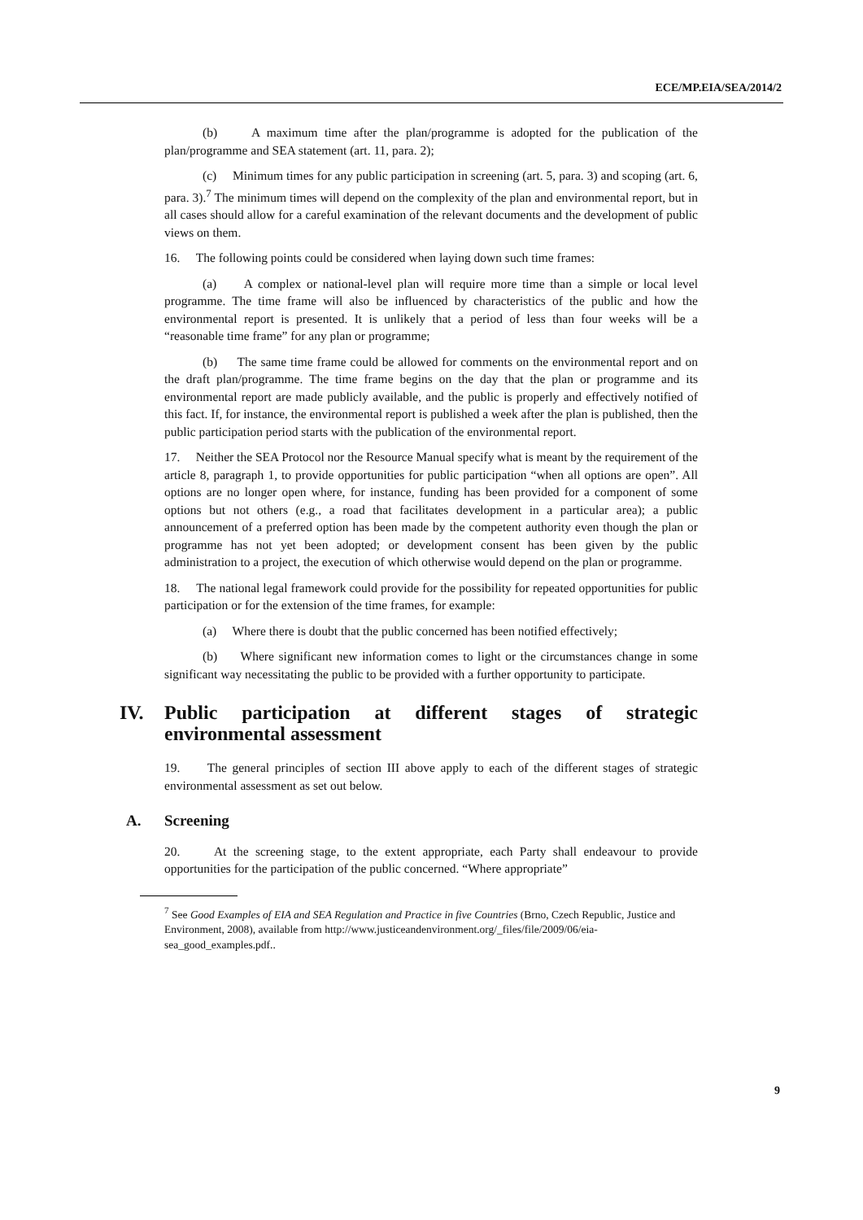ECE/MP.EIA/SEA/2014/2
(b) A maximum time after the plan/programme is adopted for the publication of the plan/programme and SEA statement (art. 11, para. 2);
(c) Minimum times for any public participation in screening (art. 5, para. 3) and scoping (art. 6, para. 3).<sup>7</sup> The minimum times will depend on the complexity of the plan and environmental report, but in all cases should allow for a careful examination of the relevant documents and the development of public views on them.
16. The following points could be considered when laying down such time frames:
(a) A complex or national-level plan will require more time than a simple or local level programme. The time frame will also be influenced by characteristics of the public and how the environmental report is presented. It is unlikely that a period of less than four weeks will be a “reasonable time frame” for any plan or programme;
(b) The same time frame could be allowed for comments on the environmental report and on the draft plan/programme. The time frame begins on the day that the plan or programme and its environmental report are made publicly available, and the public is properly and effectively notified of this fact. If, for instance, the environmental report is published a week after the plan is published, then the public participation period starts with the publication of the environmental report.
17. Neither the SEA Protocol nor the Resource Manual specify what is meant by the requirement of the article 8, paragraph 1, to provide opportunities for public participation “when all options are open”. All options are no longer open where, for instance, funding has been provided for a component of some options but not others (e.g., a road that facilitates development in a particular area); a public announcement of a preferred option has been made by the competent authority even though the plan or programme has not yet been adopted; or development consent has been given by the public administration to a project, the execution of which otherwise would depend on the plan or programme.
18. The national legal framework could provide for the possibility for repeated opportunities for public participation or for the extension of the time frames, for example:
(a) Where there is doubt that the public concerned has been notified effectively;
(b) Where significant new information comes to light or the circumstances change in some significant way necessitating the public to be provided with a further opportunity to participate.
IV. Public participation at different stages of strategic environmental assessment
19. The general principles of section III above apply to each of the different stages of strategic environmental assessment as set out below.
A. Screening
20. At the screening stage, to the extent appropriate, each Party shall endeavour to provide opportunities for the participation of the public concerned. “Where appropriate”
<sup>7</sup> See Good Examples of EIA and SEA Regulation and Practice in five Countries (Brno, Czech Republic, Justice and Environment, 2008), available from http://www.justiceandenvironment.org/_files/file/2009/06/eia-sea_good_examples.pdf..
9